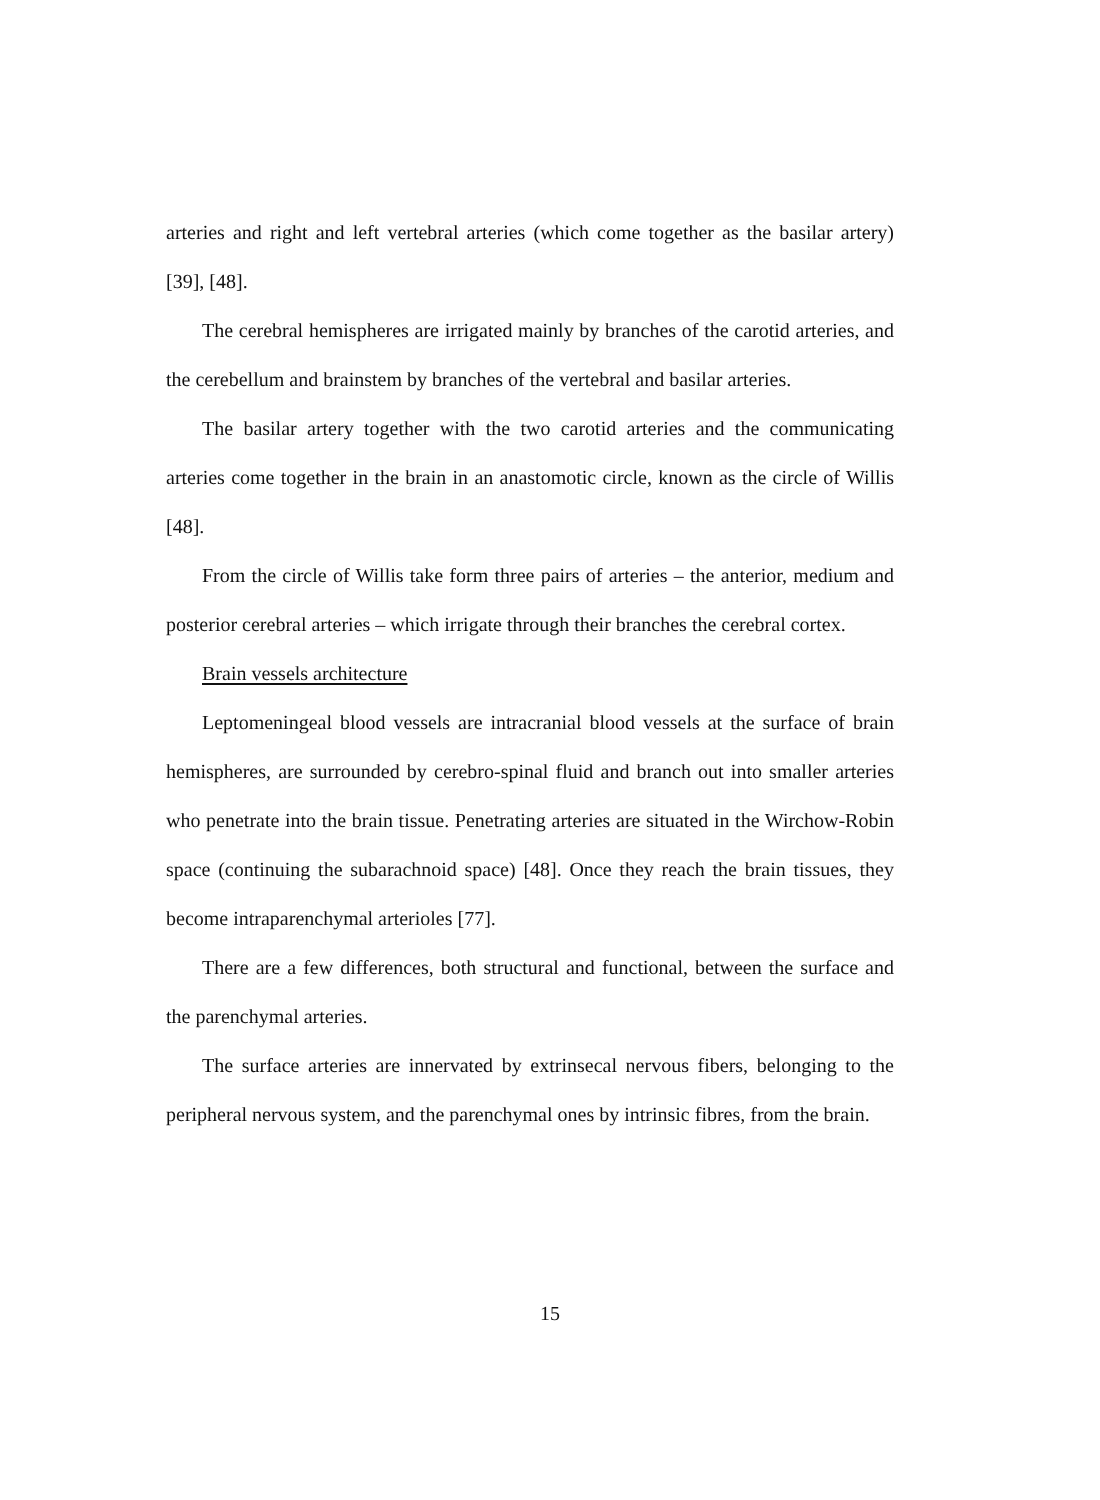arteries and right and left vertebral arteries (which come together as the basilar artery) [39], [48].
The cerebral hemispheres are irrigated mainly by branches of the carotid arteries, and the cerebellum and brainstem by branches of the vertebral and basilar arteries.
The basilar artery together with the two carotid arteries and the communicating arteries come together in the brain in an anastomotic circle, known as the circle of Willis [48].
From the circle of Willis take form three pairs of arteries – the anterior, medium and posterior cerebral arteries – which irrigate through their branches the cerebral cortex.
Brain vessels architecture
Leptomeningeal blood vessels are intracranial blood vessels at the surface of brain hemispheres, are surrounded by cerebro-spinal fluid and branch out into smaller arteries who penetrate into the brain tissue. Penetrating arteries are situated in the Wirchow-Robin space (continuing the subarachnoid space) [48]. Once they reach the brain tissues, they become intraparenchymal arterioles [77].
There are a few differences, both structural and functional, between the surface and the parenchymal arteries.
The surface arteries are innervated by extrinsecal nervous fibers, belonging to the peripheral nervous system, and the parenchymal ones by intrinsic fibres, from the brain.
15